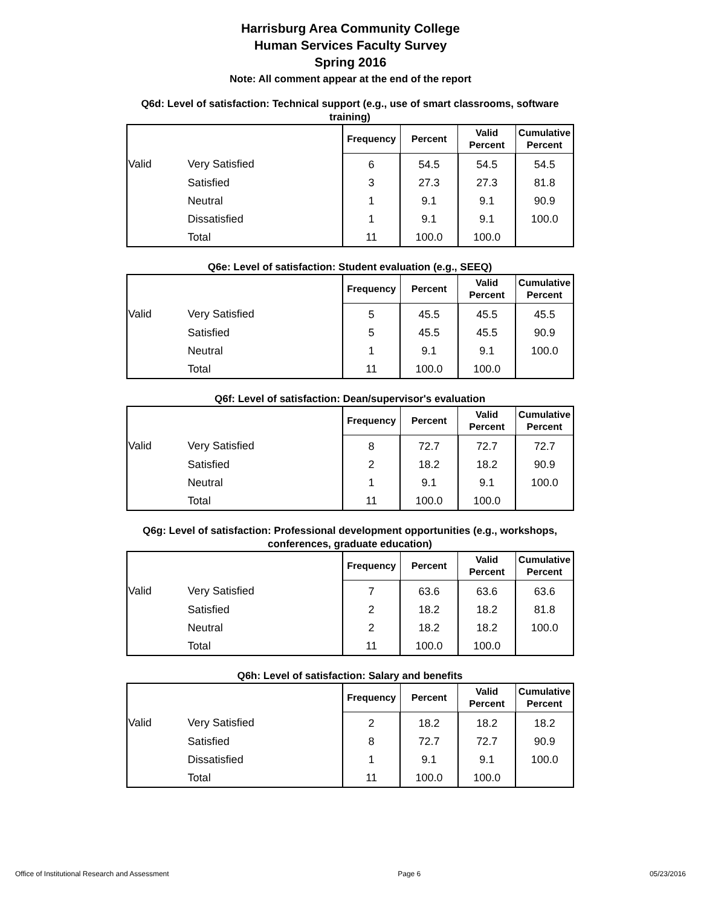Harrisburg Area Community College
Human Services Faculty Survey
Spring 2016
Note: All comment appear at the end of the report
Q6d: Level of satisfaction: Technical support (e.g., use of smart classrooms, software training)
| | | Frequency | Percent | Valid Percent | Cumulative Percent |
| --- | --- | --- | --- | --- | --- |
| Valid | Very Satisfied | 6 | 54.5 | 54.5 | 54.5 |
| | Satisfied | 3 | 27.3 | 27.3 | 81.8 |
| | Neutral | 1 | 9.1 | 9.1 | 90.9 |
| | Dissatisfied | 1 | 9.1 | 9.1 | 100.0 |
| | Total | 11 | 100.0 | 100.0 | |
Q6e: Level of satisfaction: Student evaluation (e.g., SEEQ)
| | | Frequency | Percent | Valid Percent | Cumulative Percent |
| --- | --- | --- | --- | --- | --- |
| Valid | Very Satisfied | 5 | 45.5 | 45.5 | 45.5 |
| | Satisfied | 5 | 45.5 | 45.5 | 90.9 |
| | Neutral | 1 | 9.1 | 9.1 | 100.0 |
| | Total | 11 | 100.0 | 100.0 | |
Q6f: Level of satisfaction: Dean/supervisor's evaluation
| | | Frequency | Percent | Valid Percent | Cumulative Percent |
| --- | --- | --- | --- | --- | --- |
| Valid | Very Satisfied | 8 | 72.7 | 72.7 | 72.7 |
| | Satisfied | 2 | 18.2 | 18.2 | 90.9 |
| | Neutral | 1 | 9.1 | 9.1 | 100.0 |
| | Total | 11 | 100.0 | 100.0 | |
Q6g: Level of satisfaction: Professional development opportunities (e.g., workshops, conferences, graduate education)
| | | Frequency | Percent | Valid Percent | Cumulative Percent |
| --- | --- | --- | --- | --- | --- |
| Valid | Very Satisfied | 7 | 63.6 | 63.6 | 63.6 |
| | Satisfied | 2 | 18.2 | 18.2 | 81.8 |
| | Neutral | 2 | 18.2 | 18.2 | 100.0 |
| | Total | 11 | 100.0 | 100.0 | |
Q6h: Level of satisfaction: Salary and benefits
| | | Frequency | Percent | Valid Percent | Cumulative Percent |
| --- | --- | --- | --- | --- | --- |
| Valid | Very Satisfied | 2 | 18.2 | 18.2 | 18.2 |
| | Satisfied | 8 | 72.7 | 72.7 | 90.9 |
| | Dissatisfied | 1 | 9.1 | 9.1 | 100.0 |
| | Total | 11 | 100.0 | 100.0 | |
Office of Institutional Research and Assessment Page 6 05/23/2016